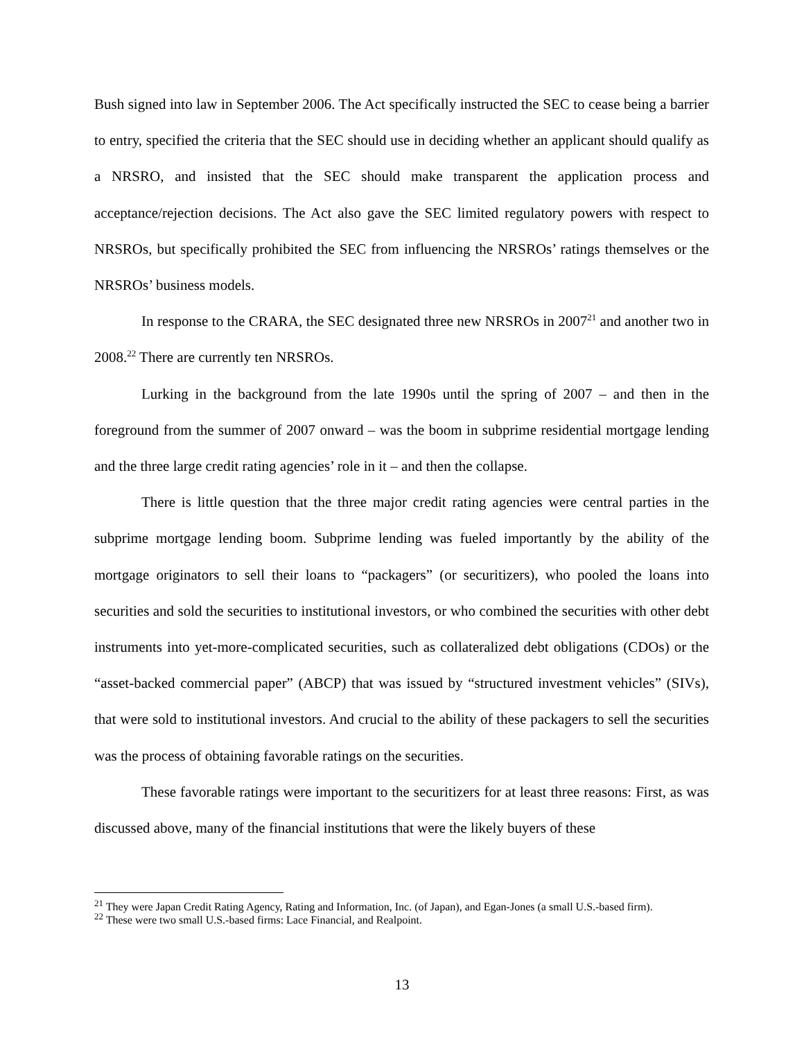Bush signed into law in September 2006. The Act specifically instructed the SEC to cease being a barrier to entry, specified the criteria that the SEC should use in deciding whether an applicant should qualify as a NRSRO, and insisted that the SEC should make transparent the application process and acceptance/rejection decisions. The Act also gave the SEC limited regulatory powers with respect to NRSROs, but specifically prohibited the SEC from influencing the NRSROs’ ratings themselves or the NRSROs’ business models.
In response to the CRARA, the SEC designated three new NRSROs in 2007<sup>21</sup> and another two in 2008.<sup>22</sup> There are currently ten NRSROs.
Lurking in the background from the late 1990s until the spring of 2007 – and then in the foreground from the summer of 2007 onward – was the boom in subprime residential mortgage lending and the three large credit rating agencies’ role in it – and then the collapse.
There is little question that the three major credit rating agencies were central parties in the subprime mortgage lending boom. Subprime lending was fueled importantly by the ability of the mortgage originators to sell their loans to “packagers” (or securitizers), who pooled the loans into securities and sold the securities to institutional investors, or who combined the securities with other debt instruments into yet-more-complicated securities, such as collateralized debt obligations (CDOs) or the “asset-backed commercial paper” (ABCP) that was issued by “structured investment vehicles” (SIVs), that were sold to institutional investors. And crucial to the ability of these packagers to sell the securities was the process of obtaining favorable ratings on the securities.
These favorable ratings were important to the securitizers for at least three reasons: First, as was discussed above, many of the financial institutions that were the likely buyers of these
<sup>21</sup> They were Japan Credit Rating Agency, Rating and Information, Inc. (of Japan), and Egan-Jones (a small U.S.-based firm).
<sup>22</sup> These were two small U.S.-based firms: Lace Financial, and Realpoint.
13